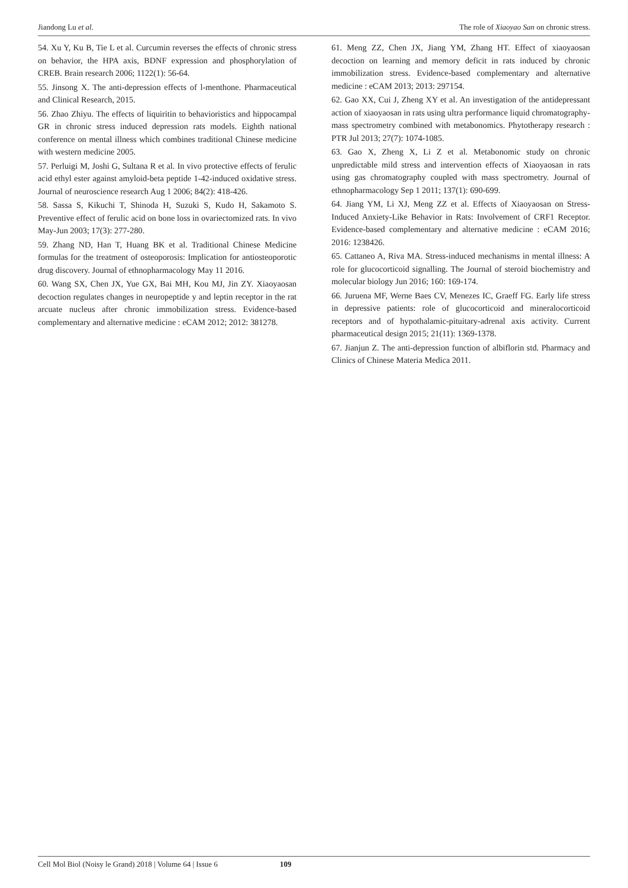Jiandong Lu et al. The role of Xiaoyao San on chronic stress.
54. Xu Y, Ku B, Tie L et al. Curcumin reverses the effects of chronic stress on behavior, the HPA axis, BDNF expression and phosphorylation of CREB. Brain research 2006; 1122(1): 56-64.
55. Jinsong X. The anti-depression effects of l-menthone. Pharmaceutical and Clinical Research, 2015.
56. Zhao Zhiyu. The effects of liquiritin to behavioristics and hippocampal GR in chronic stress induced depression rats models. Eighth national conference on mental illness which combines traditional Chinese medicine with western medicine 2005.
57. Perluigi M, Joshi G, Sultana R et al. In vivo protective effects of ferulic acid ethyl ester against amyloid-beta peptide 1-42-induced oxidative stress. Journal of neuroscience research Aug 1 2006; 84(2): 418-426.
58. Sassa S, Kikuchi T, Shinoda H, Suzuki S, Kudo H, Sakamoto S. Preventive effect of ferulic acid on bone loss in ovariectomized rats. In vivo May-Jun 2003; 17(3): 277-280.
59. Zhang ND, Han T, Huang BK et al. Traditional Chinese Medicine formulas for the treatment of osteoporosis: Implication for antiosteoporotic drug discovery. Journal of ethnopharmacology May 11 2016.
60. Wang SX, Chen JX, Yue GX, Bai MH, Kou MJ, Jin ZY. Xiaoyaosan decoction regulates changes in neuropeptide y and leptin receptor in the rat arcuate nucleus after chronic immobilization stress. Evidence-based complementary and alternative medicine : eCAM 2012; 2012: 381278.
61. Meng ZZ, Chen JX, Jiang YM, Zhang HT. Effect of xiaoyaosan decoction on learning and memory deficit in rats induced by chronic immobilization stress. Evidence-based complementary and alternative medicine : eCAM 2013; 2013: 297154.
62. Gao XX, Cui J, Zheng XY et al. An investigation of the antidepressant action of xiaoyaosan in rats using ultra performance liquid chromatography-mass spectrometry combined with metabonomics. Phytotherapy research : PTR Jul 2013; 27(7): 1074-1085.
63. Gao X, Zheng X, Li Z et al. Metabonomic study on chronic unpredictable mild stress and intervention effects of Xiaoyaosan in rats using gas chromatography coupled with mass spectrometry. Journal of ethnopharmacology Sep 1 2011; 137(1): 690-699.
64. Jiang YM, Li XJ, Meng ZZ et al. Effects of Xiaoyaosan on Stress-Induced Anxiety-Like Behavior in Rats: Involvement of CRF1 Receptor. Evidence-based complementary and alternative medicine : eCAM 2016; 2016: 1238426.
65. Cattaneo A, Riva MA. Stress-induced mechanisms in mental illness: A role for glucocorticoid signalling. The Journal of steroid biochemistry and molecular biology Jun 2016; 160: 169-174.
66. Juruena MF, Werne Baes CV, Menezes IC, Graeff FG. Early life stress in depressive patients: role of glucocorticoid and mineralocorticoid receptors and of hypothalamic-pituitary-adrenal axis activity. Current pharmaceutical design 2015; 21(11): 1369-1378.
67. Jianjun Z. The anti-depression function of albiflorin std. Pharmacy and Clinics of Chinese Materia Medica 2011.
Cell Mol Biol (Noisy le Grand) 2018 | Volume 64 | Issue 6 109